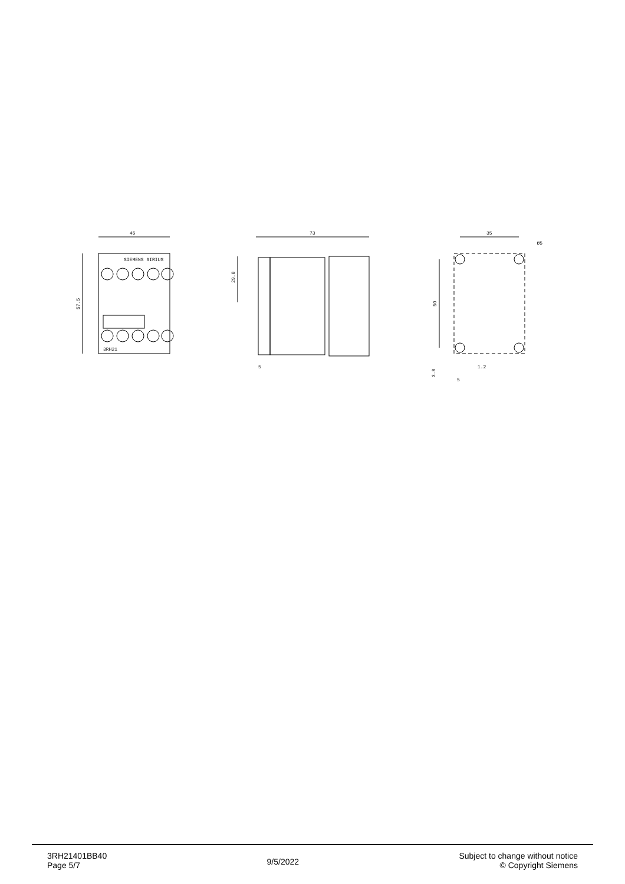45
57.5
SIEMENS SIRIUS
3RH21
73
29.8
5
35
Ø5
50
3.8
1.2
5
3RH21401BB40
Page 5/7
9/5/2022
Subject to change without notice
© Copyright Siemens